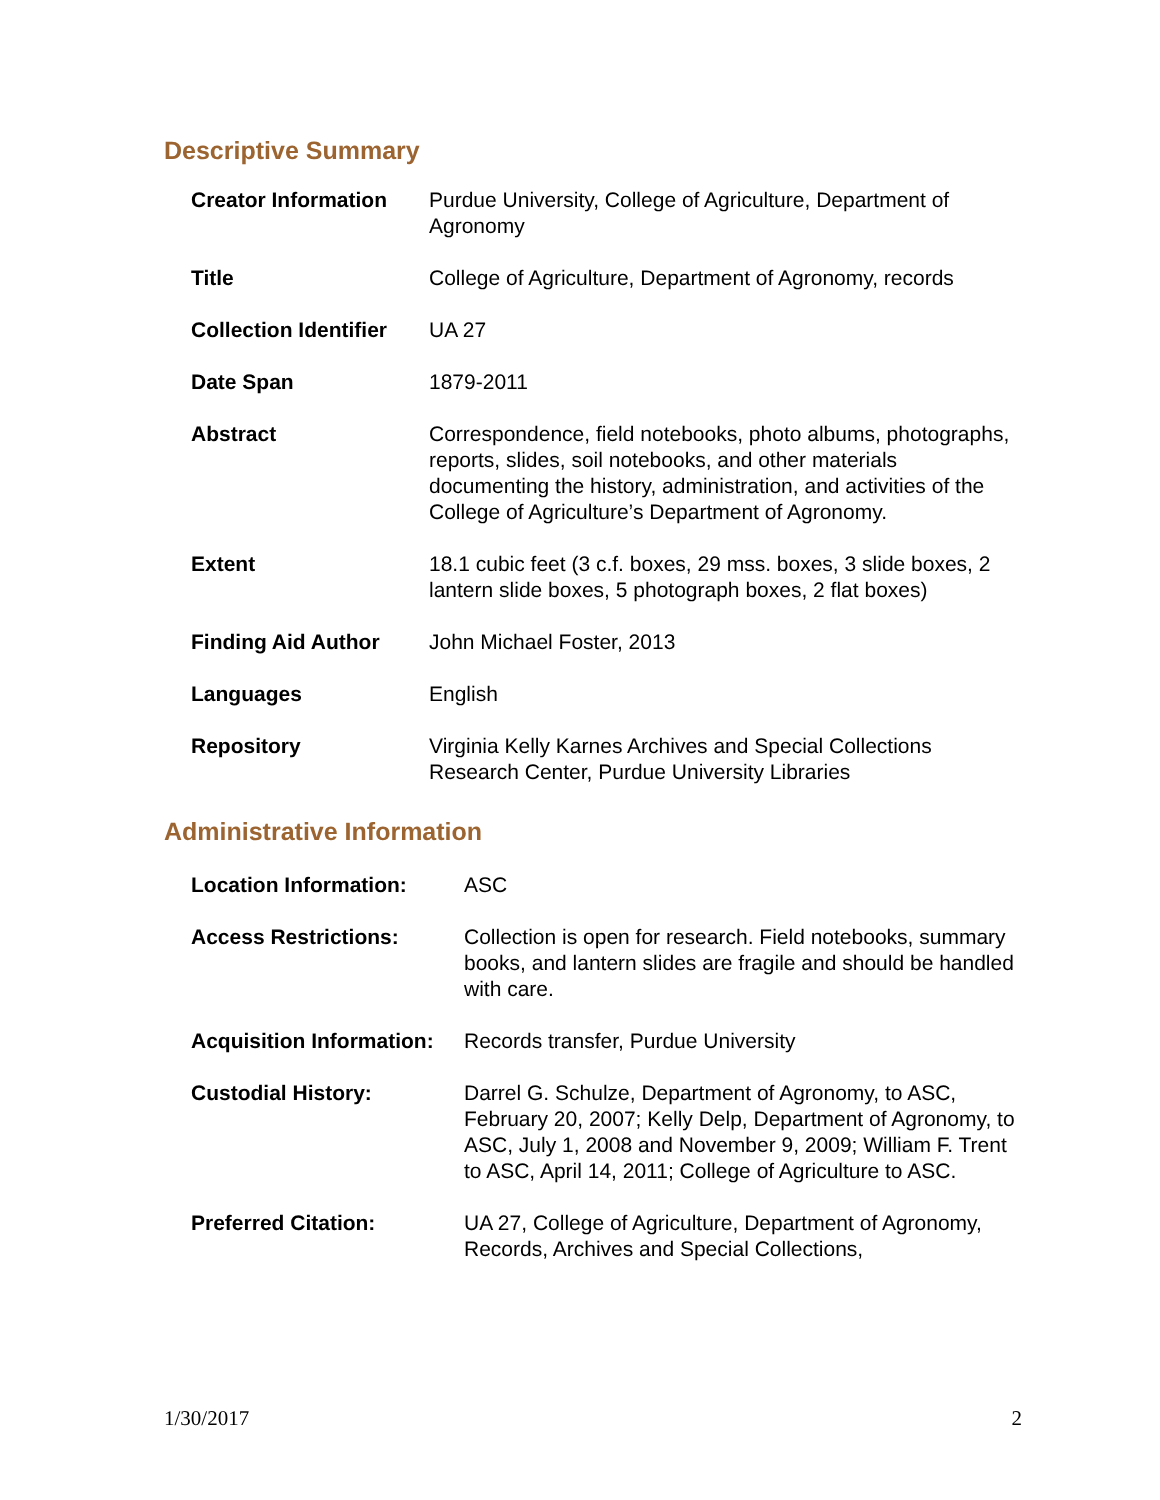Descriptive Summary
| Creator Information | Purdue University, College of Agriculture, Department of Agronomy |
| Title | College of Agriculture, Department of Agronomy, records |
| Collection Identifier | UA 27 |
| Date Span | 1879-2011 |
| Abstract | Correspondence, field notebooks, photo albums, photographs, reports, slides, soil notebooks, and other materials documenting the history, administration, and activities of the College of Agriculture’s Department of Agronomy. |
| Extent | 18.1 cubic feet (3 c.f. boxes, 29 mss. boxes, 3 slide boxes, 2 lantern slide boxes, 5 photograph boxes, 2 flat boxes) |
| Finding Aid Author | John Michael Foster, 2013 |
| Languages | English |
| Repository | Virginia Kelly Karnes Archives and Special Collections Research Center, Purdue University Libraries |
Administrative Information
| Location Information: | ASC |
| Access Restrictions: | Collection is open for research. Field notebooks, summary books, and lantern slides are fragile and should be handled with care. |
| Acquisition Information: | Records transfer, Purdue University |
| Custodial History: | Darrel G. Schulze, Department of Agronomy, to ASC, February 20, 2007; Kelly Delp, Department of Agronomy, to ASC, July 1, 2008 and November 9, 2009; William F. Trent to ASC, April 14, 2011; College of Agriculture to ASC. |
| Preferred Citation: | UA 27, College of Agriculture, Department of Agronomy, Records, Archives and Special Collections, |
1/30/2017 2